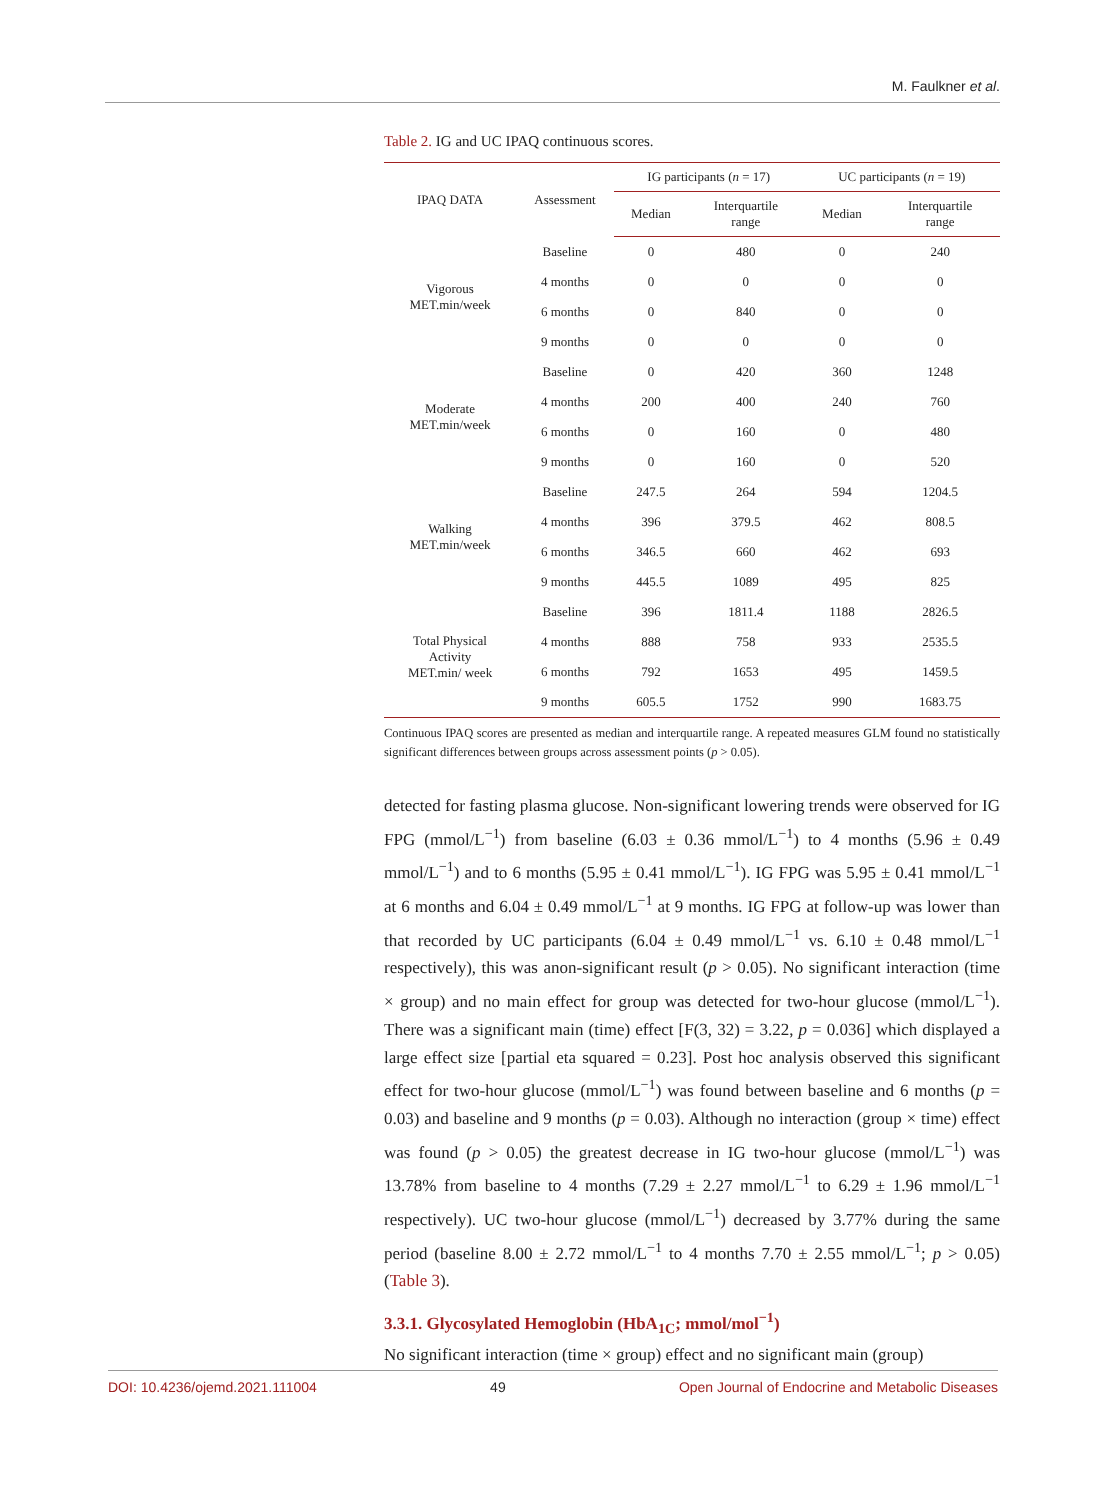M. Faulkner et al.
Table 2. IG and UC IPAQ continuous scores.
| IPAQ DATA | Assessment | IG participants ( n = 17) | | UC participants ( n = 19) | |
| --- | --- | --- | --- | --- | --- |
| | | Median | Interquartile range | Median | Interquartile range |
| Vigorous MET.min/week | Baseline | 0 | 480 | 0 | 240 |
| | 4 months | 0 | 0 | 0 | 0 |
| | 6 months | 0 | 840 | 0 | 0 |
| | 9 months | 0 | 0 | 0 | 0 |
| Moderate MET.min/week | Baseline | 0 | 420 | 360 | 1248 |
| | 4 months | 200 | 400 | 240 | 760 |
| | 6 months | 0 | 160 | 0 | 480 |
| | 9 months | 0 | 160 | 0 | 520 |
| Walking MET.min/week | Baseline | 247.5 | 264 | 594 | 1204.5 |
| | 4 months | 396 | 379.5 | 462 | 808.5 |
| | 6 months | 346.5 | 660 | 462 | 693 |
| | 9 months | 445.5 | 1089 | 495 | 825 |
| Total Physical Activity MET.min/ week | Baseline | 396 | 1811.4 | 1188 | 2826.5 |
| | 4 months | 888 | 758 | 933 | 2535.5 |
| | 6 months | 792 | 1653 | 495 | 1459.5 |
| | 9 months | 605.5 | 1752 | 990 | 1683.75 |
Continuous IPAQ scores are presented as median and interquartile range. A repeated measures GLM found no statistically significant differences between groups across assessment points (p > 0.05).
detected for fasting plasma glucose. Non-significant lowering trends were observed for IG FPG (mmol/L<sup>−1</sup>) from baseline (6.03 ± 0.36 mmol/L<sup>−1</sup>) to 4 months (5.96 ± 0.49 mmol/L<sup>−1</sup>) and to 6 months (5.95 ± 0.41 mmol/L<sup>−1</sup>). IG FPG was 5.95 ± 0.41 mmol/L<sup>−1</sup> at 6 months and 6.04 ± 0.49 mmol/L<sup>−1</sup> at 9 months. IG FPG at follow-up was lower than that recorded by UC participants (6.04 ± 0.49 mmol/L<sup>−1</sup> vs. 6.10 ± 0.48 mmol/L<sup>−1</sup> respectively), this was anon-significant result (p > 0.05). No significant interaction (time × group) and no main effect for group was detected for two-hour glucose (mmol/L<sup>−1</sup>). There was a significant main (time) effect [F(3, 32) = 3.22, p = 0.036] which displayed a large effect size [partial eta squared = 0.23]. Post hoc analysis observed this significant effect for two-hour glucose (mmol/L<sup>−1</sup>) was found between baseline and 6 months (p = 0.03) and baseline and 9 months (p = 0.03). Although no interaction (group × time) effect was found (p > 0.05) the greatest decrease in IG two-hour glucose (mmol/L<sup>−1</sup>) was 13.78% from baseline to 4 months (7.29 ± 2.27 mmol/L<sup>−1</sup> to 6.29 ± 1.96 mmol/L<sup>−1</sup> respectively). UC two-hour glucose (mmol/L<sup>−1</sup>) decreased by 3.77% during the same period (baseline 8.00 ± 2.72 mmol/L<sup>−1</sup> to 4 months 7.70 ± 2.55 mmol/L<sup>−1</sup>; p > 0.05) (Table 3).
3.3.1. Glycosylated Hemoglobin (HbA<sub>1C</sub>; mmol/mol<sup>−1</sup>)
No significant interaction (time × group) effect and no significant main (group)
DOI: 10.4236/ojemd.2021.111004 49 Open Journal of Endocrine and Metabolic Diseases